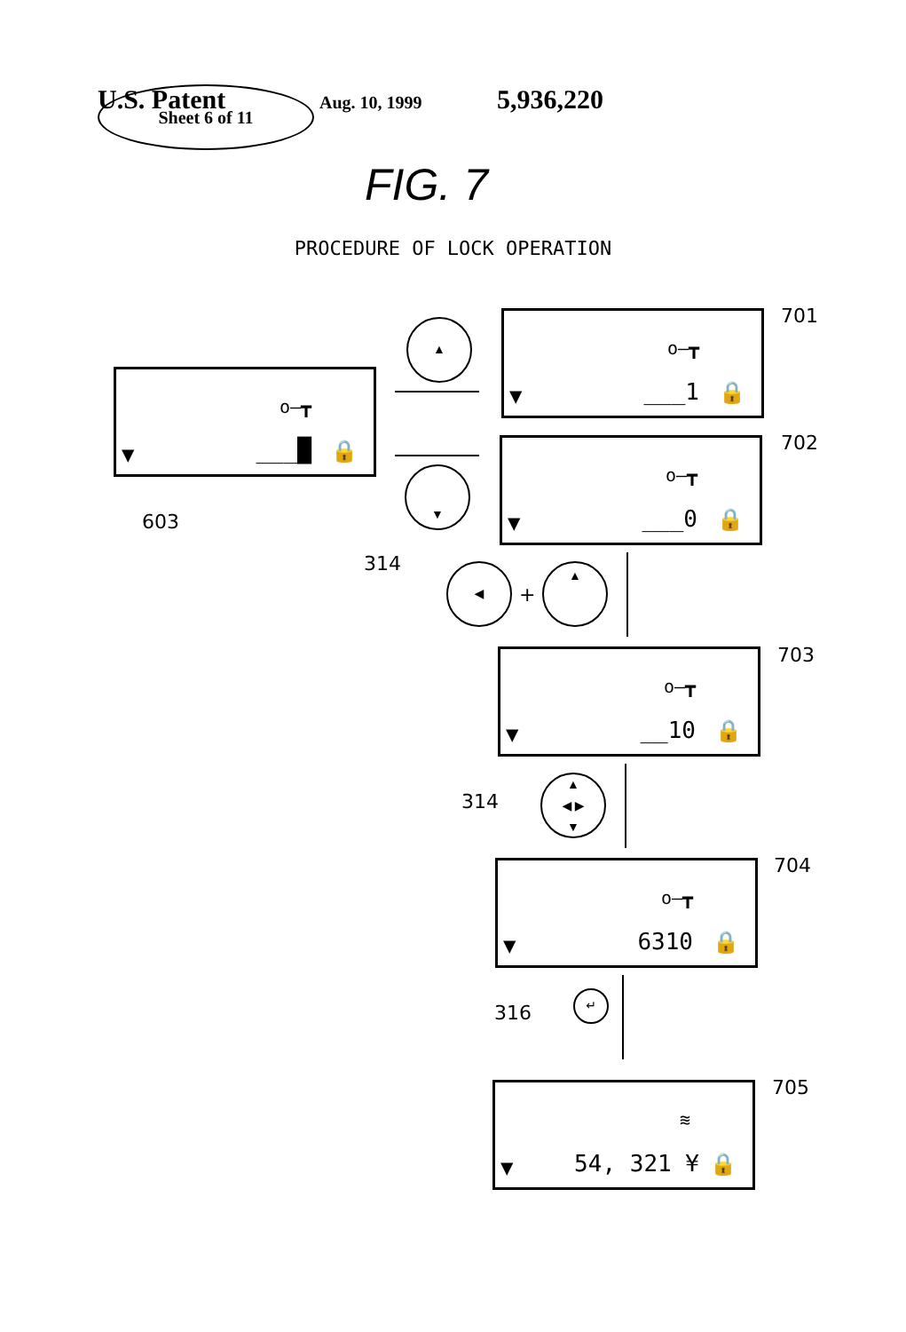U.S. Patent Aug. 10, 1999 Sheet 6 of 11 5,936,220
FIG. 7
PROCEDURE OF LOCK OPERATION
o—┳
▼ ___█ 🔒
603
▲
▼
314
o—┳
▼ ___1 🔒
701
o—┳
▼ ___0 🔒
702
◀
+
▲
o—┳
▼ __10 🔒
703
314
▲
◀ ▶
▼
o—┳
▼ 6310 🔒
704
316
↵
≋
▼ 54, 321 ¥ 🔒
705